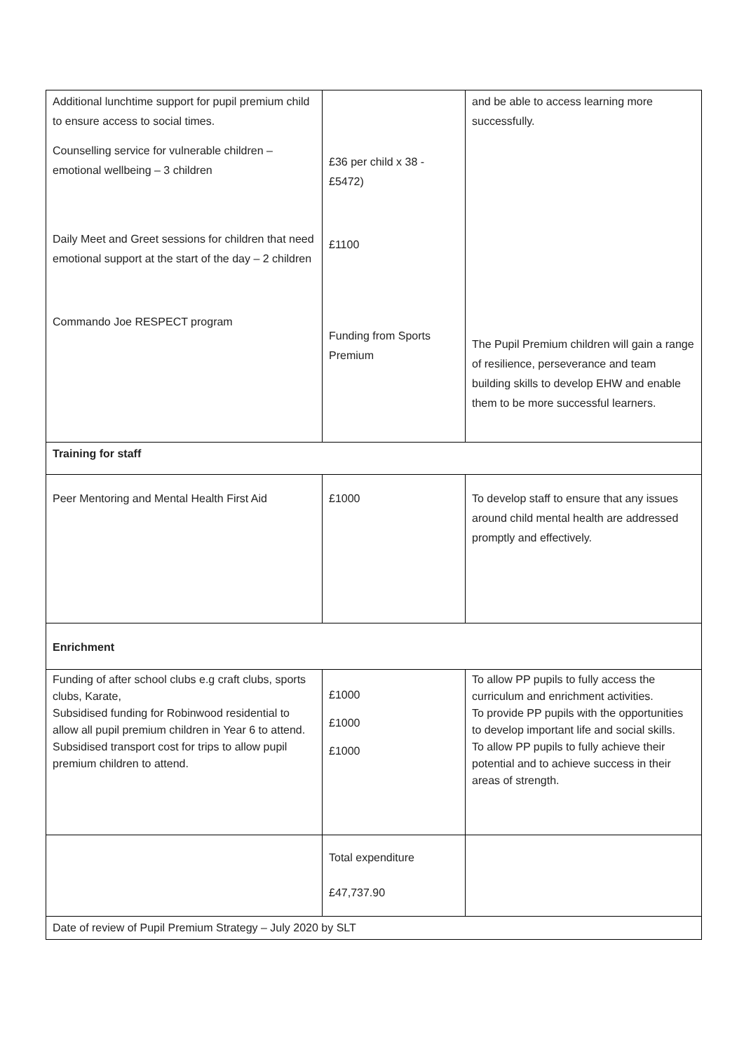| Additional lunchtime support for pupil premium child to ensure access to social times. Counselling service for vulnerable children – emotional wellbeing – 3 children Daily Meet and Greet sessions for children that need emotional support at the start of the day – 2 children Commando Joe RESPECT program | £36 per child x 38 - £5472) £1100 Funding from Sports Premium | and be able to access learning more successfully. The Pupil Premium children will gain a range of resilience, perseverance and team building skills to develop EHW and enable them to be more successful learners. |
| Training for staff | | |
| Peer Mentoring and Mental Health First Aid | £1000 | To develop staff to ensure that any issues around child mental health are addressed promptly and effectively. |
| Enrichment | | |
| Funding of after school clubs e.g craft clubs, sports clubs, Karate, Subsidised funding for Robinwood residential to allow all pupil premium children in Year 6 to attend. Subsidised transport cost for trips to allow pupil premium children to attend. | £1000 £1000 £1000 | To allow PP pupils to fully access the curriculum and enrichment activities. To provide PP pupils with the opportunities to develop important life and social skills. To allow PP pupils to fully achieve their potential and to achieve success in their areas of strength. |
| | Total expenditure £47,737.90 | |
| Date of review of Pupil Premium Strategy – July 2020 by SLT | | |